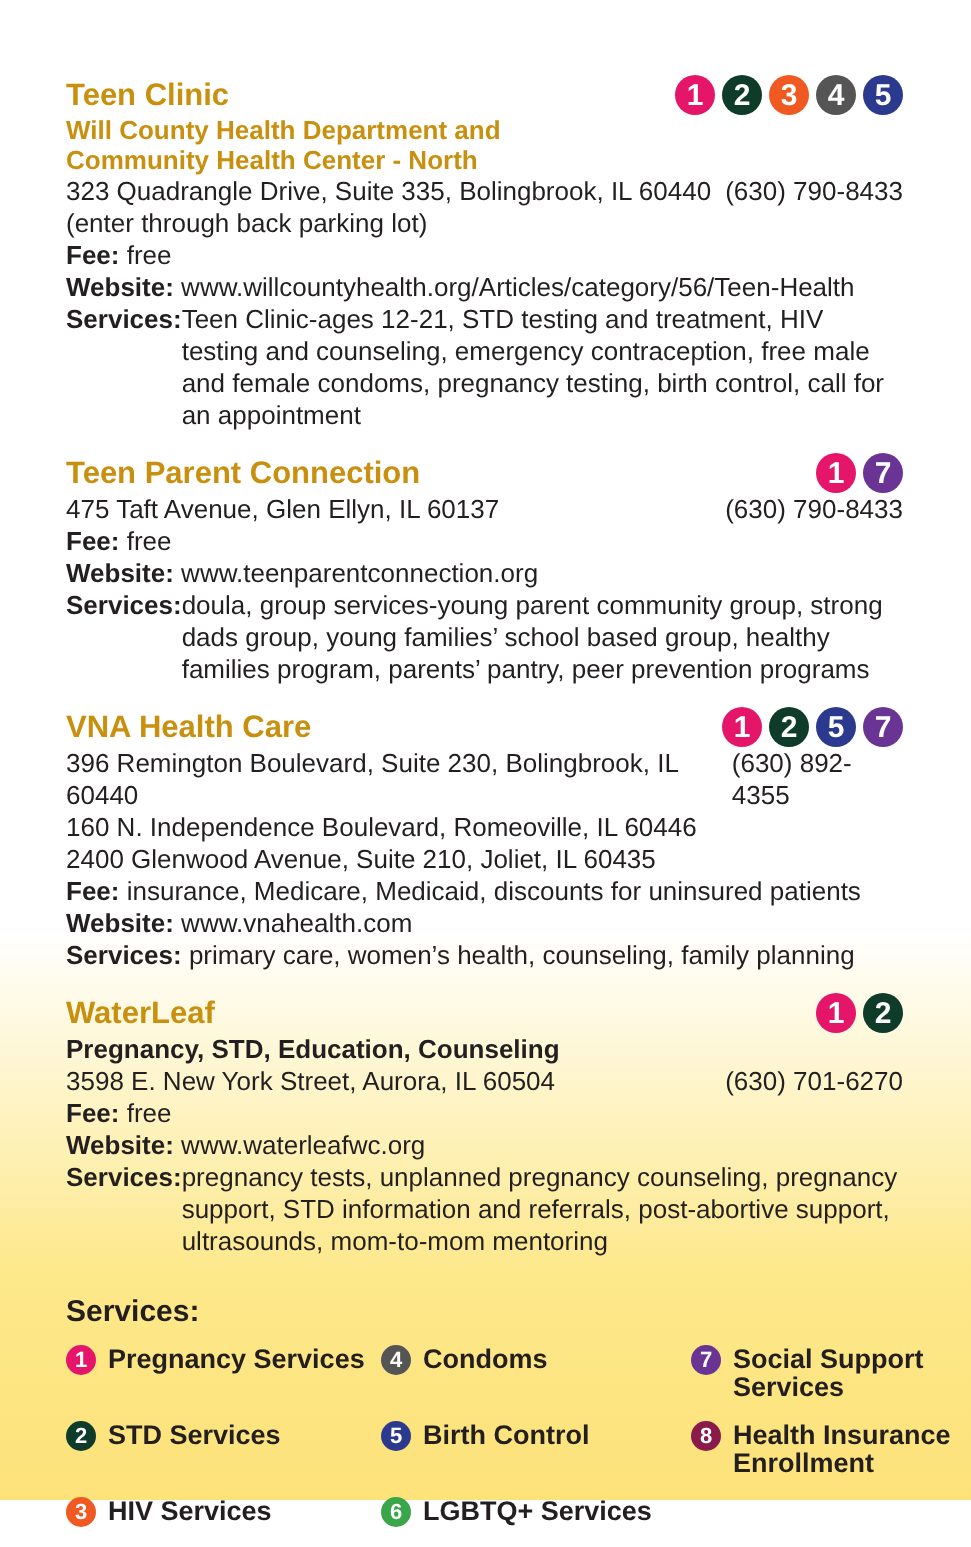Teen Clinic 1 2 3 4 5
Will County Health Department and
Community Health Center - North
323 Quadrangle Drive, Suite 335, Bolingbrook, IL 60440 (630) 790-8433
(enter through back parking lot)
Fee: free
Website: www.willcountyhealth.org/Articles/category/56/Teen-Health
Services: Teen Clinic-ages 12-21, STD testing and treatment, HIV testing and counseling, emergency contraception, free male and female condoms, pregnancy testing, birth control, call for an appointment
Teen Parent Connection 1 7
475 Taft Avenue, Glen Ellyn, IL 60137 (630) 790-8433
Fee: free
Website: www.teenparentconnection.org
Services: doula, group services-young parent community group, strong dads group, young families’ school based group, healthy families program, parents’ pantry, peer prevention programs
VNA Health Care 1 2 5 7
396 Remington Boulevard, Suite 230, Bolingbrook, IL 60440 (630) 892-4355
160 N. Independence Boulevard, Romeoville, IL 60446
2400 Glenwood Avenue, Suite 210, Joliet, IL 60435
Fee: insurance, Medicare, Medicaid, discounts for uninsured patients
Website: www.vnahealth.com
Services: primary care, women’s health, counseling, family planning
WaterLeaf 1 2
Pregnancy, STD, Education, Counseling
3598 E. New York Street, Aurora, IL 60504 (630) 701-6270
Fee: free
Website: www.waterleafwc.org
Services: pregnancy tests, unplanned pregnancy counseling, pregnancy support, STD information and referrals, post-abortive support, ultrasounds, mom-to-mom mentoring
Services:
1 Pregnancy Services
4 Condoms
7 Social Support Services
2 STD Services
5 Birth Control
8 Health Insurance Enrollment
3 HIV Services
6 LGBTQ+ Services